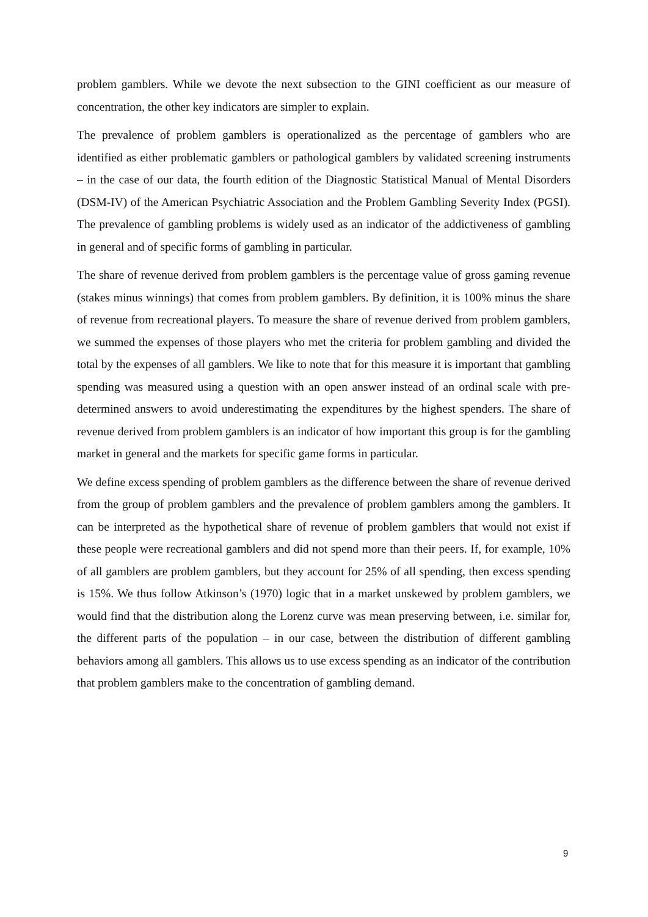problem gamblers. While we devote the next subsection to the GINI coefficient as our measure of concentration, the other key indicators are simpler to explain.
The prevalence of problem gamblers is operationalized as the percentage of gamblers who are identified as either problematic gamblers or pathological gamblers by validated screening instruments – in the case of our data, the fourth edition of the Diagnostic Statistical Manual of Mental Disorders (DSM-IV) of the American Psychiatric Association and the Problem Gambling Severity Index (PGSI). The prevalence of gambling problems is widely used as an indicator of the addictiveness of gambling in general and of specific forms of gambling in particular.
The share of revenue derived from problem gamblers is the percentage value of gross gaming revenue (stakes minus winnings) that comes from problem gamblers. By definition, it is 100% minus the share of revenue from recreational players. To measure the share of revenue derived from problem gamblers, we summed the expenses of those players who met the criteria for problem gambling and divided the total by the expenses of all gamblers. We like to note that for this measure it is important that gambling spending was measured using a question with an open answer instead of an ordinal scale with pre-determined answers to avoid underestimating the expenditures by the highest spenders. The share of revenue derived from problem gamblers is an indicator of how important this group is for the gambling market in general and the markets for specific game forms in particular.
We define excess spending of problem gamblers as the difference between the share of revenue derived from the group of problem gamblers and the prevalence of problem gamblers among the gamblers. It can be interpreted as the hypothetical share of revenue of problem gamblers that would not exist if these people were recreational gamblers and did not spend more than their peers. If, for example, 10% of all gamblers are problem gamblers, but they account for 25% of all spending, then excess spending is 15%. We thus follow Atkinson’s (1970) logic that in a market unskewed by problem gamblers, we would find that the distribution along the Lorenz curve was mean preserving between, i.e. similar for, the different parts of the population – in our case, between the distribution of different gambling behaviors among all gamblers. This allows us to use excess spending as an indicator of the contribution that problem gamblers make to the concentration of gambling demand.
9